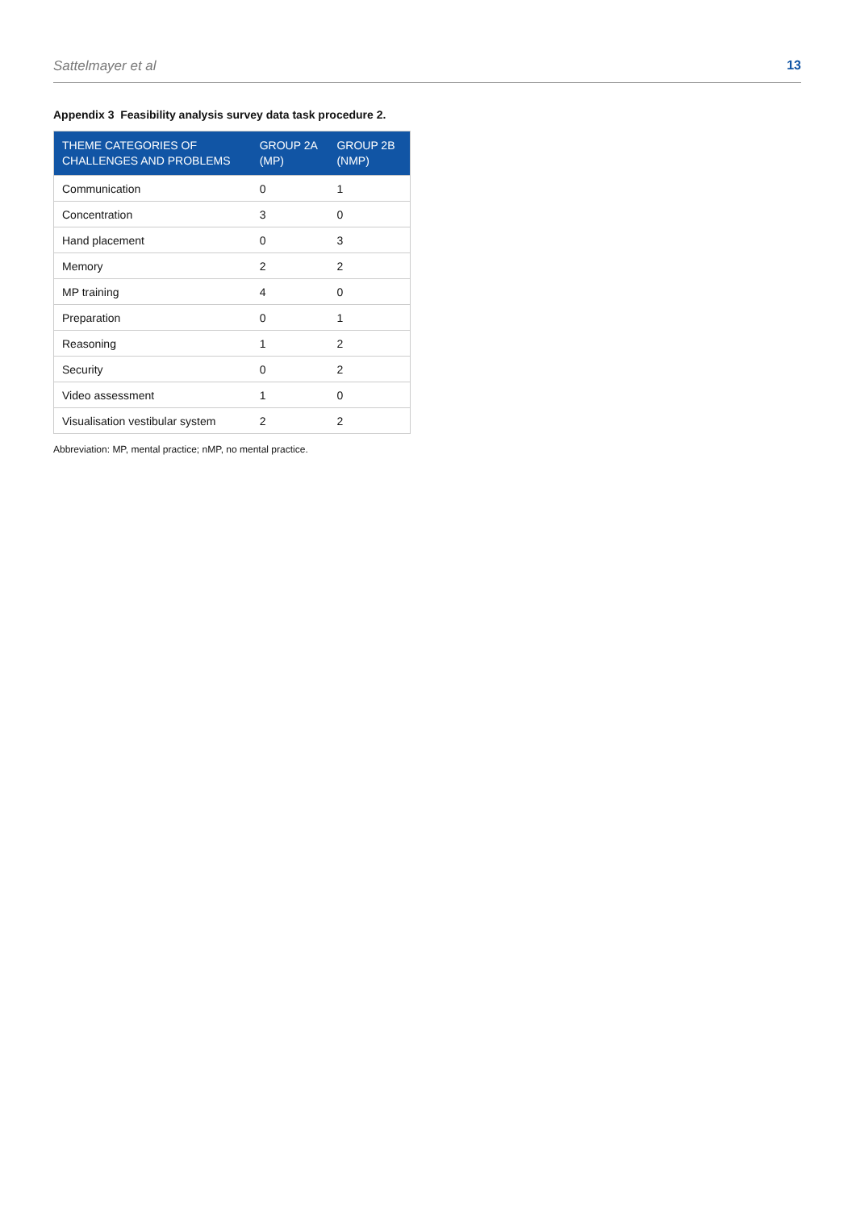Sattelmayer et al 13
Appendix 3 Feasibility analysis survey data task procedure 2.
| THEME CATEGORIES OF CHALLENGES AND PROBLEMS | GROUP 2A (MP) | GROUP 2B (NMP) |
| --- | --- | --- |
| Communication | 0 | 1 |
| Concentration | 3 | 0 |
| Hand placement | 0 | 3 |
| Memory | 2 | 2 |
| MP training | 4 | 0 |
| Preparation | 0 | 1 |
| Reasoning | 1 | 2 |
| Security | 0 | 2 |
| Video assessment | 1 | 0 |
| Visualisation vestibular system | 2 | 2 |
Abbreviation: MP, mental practice; nMP, no mental practice.